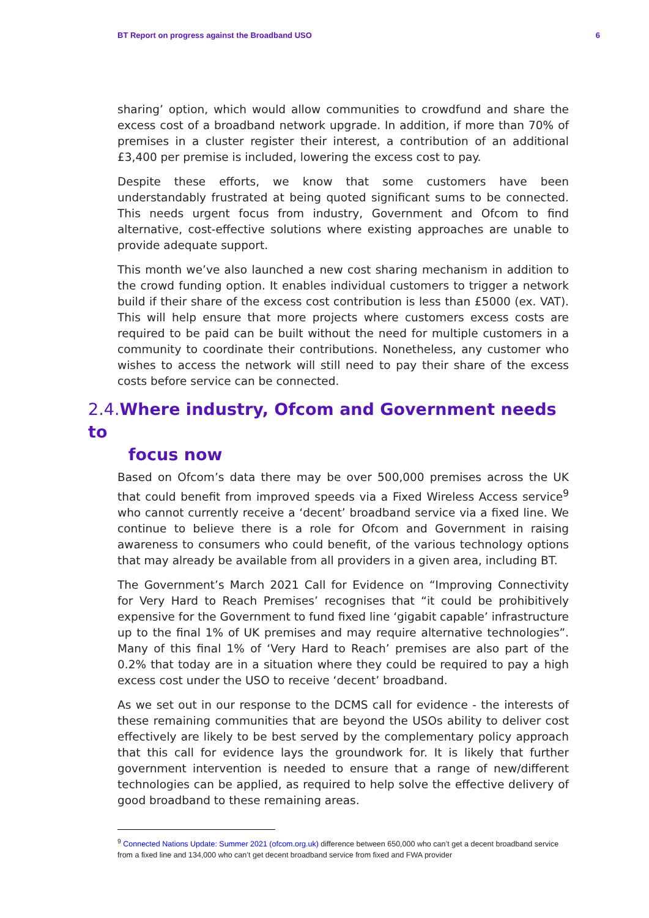BT Report on progress against the Broadband USO 6
sharing’ option, which would allow communities to crowdfund and share the excess cost of a broadband network upgrade. In addition, if more than 70% of premises in a cluster register their interest, a contribution of an additional £3,400 per premise is included, lowering the excess cost to pay.
Despite these efforts, we know that some customers have been understandably frustrated at being quoted significant sums to be connected. This needs urgent focus from industry, Government and Ofcom to find alternative, cost-effective solutions where existing approaches are unable to provide adequate support.
This month we’ve also launched a new cost sharing mechanism in addition to the crowd funding option. It enables individual customers to trigger a network build if their share of the excess cost contribution is less than £5000 (ex. VAT). This will help ensure that more projects where customers excess costs are required to be paid can be built without the need for multiple customers in a community to coordinate their contributions. Nonetheless, any customer who wishes to access the network will still need to pay their share of the excess costs before service can be connected.
2.4. Where industry, Ofcom and Government needs to
focus now
Based on Ofcom’s data there may be over 500,000 premises across the UK that could benefit from improved speeds via a Fixed Wireless Access service<sup>9</sup> who cannot currently receive a ‘decent’ broadband service via a fixed line. We continue to believe there is a role for Ofcom and Government in raising awareness to consumers who could benefit, of the various technology options that may already be available from all providers in a given area, including BT.
The Government’s March 2021 Call for Evidence on “Improving Connectivity for Very Hard to Reach Premises’ recognises that “it could be prohibitively expensive for the Government to fund fixed line ‘gigabit capable’ infrastructure up to the final 1% of UK premises and may require alternative technologies”. Many of this final 1% of ‘Very Hard to Reach’ premises are also part of the 0.2% that today are in a situation where they could be required to pay a high excess cost under the USO to receive ‘decent’ broadband.
As we set out in our response to the DCMS call for evidence - the interests of these remaining communities that are beyond the USOs ability to deliver cost effectively are likely to be best served by the complementary policy approach that this call for evidence lays the groundwork for. It is likely that further government intervention is needed to ensure that a range of new/different technologies can be applied, as required to help solve the effective delivery of good broadband to these remaining areas.
<sup>9</sup> Connected Nations Update: Summer 2021 (ofcom.org.uk) difference between 650,000 who can’t get a decent broadband service from a fixed line and 134,000 who can’t get decent broadband service from fixed and FWA provider